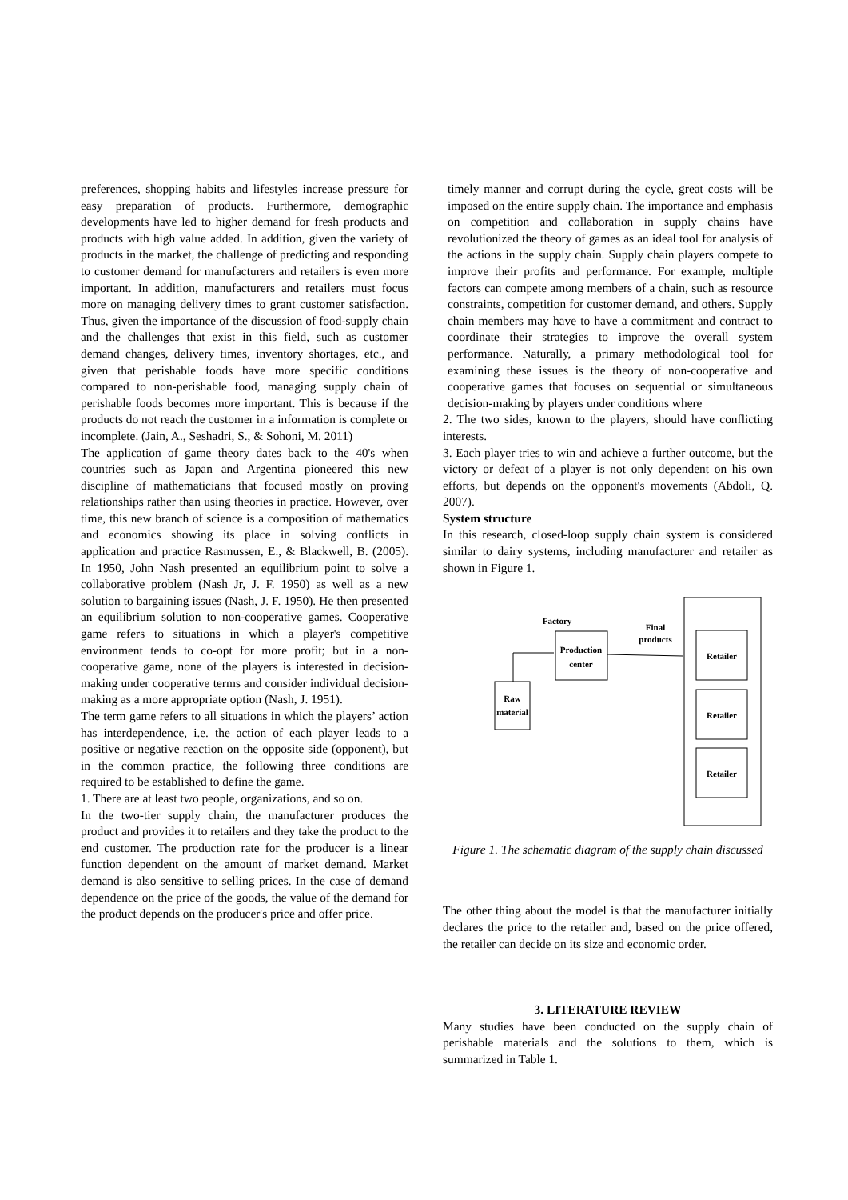preferences, shopping habits and lifestyles increase pressure for easy preparation of products. Furthermore, demographic developments have led to higher demand for fresh products and products with high value added. In addition, given the variety of products in the market, the challenge of predicting and responding to customer demand for manufacturers and retailers is even more important. In addition, manufacturers and retailers must focus more on managing delivery times to grant customer satisfaction. Thus, given the importance of the discussion of food-supply chain and the challenges that exist in this field, such as customer demand changes, delivery times, inventory shortages, etc., and given that perishable foods have more specific conditions compared to non-perishable food, managing supply chain of perishable foods becomes more important. This is because if the products do not reach the customer in a information is complete or incomplete. (Jain, A., Seshadri, S., & Sohoni, M. 2011)
The application of game theory dates back to the 40's when countries such as Japan and Argentina pioneered this new discipline of mathematicians that focused mostly on proving relationships rather than using theories in practice. However, over time, this new branch of science is a composition of mathematics and economics showing its place in solving conflicts in application and practice Rasmussen, E., & Blackwell, B. (2005). In 1950, John Nash presented an equilibrium point to solve a collaborative problem (Nash Jr, J. F. 1950) as well as a new solution to bargaining issues (Nash, J. F. 1950). He then presented an equilibrium solution to non-cooperative games. Cooperative game refers to situations in which a player's competitive environment tends to co-opt for more profit; but in a non-cooperative game, none of the players is interested in decision-making under cooperative terms and consider individual decision-making as a more appropriate option (Nash, J. 1951).
The term game refers to all situations in which the players’ action has interdependence, i.e. the action of each player leads to a positive or negative reaction on the opposite side (opponent), but in the common practice, the following three conditions are required to be established to define the game.
1. There are at least two people, organizations, and so on.
In the two-tier supply chain, the manufacturer produces the product and provides it to retailers and they take the product to the end customer. The production rate for the producer is a linear function dependent on the amount of market demand. Market demand is also sensitive to selling prices. In the case of demand dependence on the price of the goods, the value of the demand for the product depends on the producer's price and offer price.
timely manner and corrupt during the cycle, great costs will be imposed on the entire supply chain. The importance and emphasis on competition and collaboration in supply chains have revolutionized the theory of games as an ideal tool for analysis of the actions in the supply chain. Supply chain players compete to improve their profits and performance. For example, multiple factors can compete among members of a chain, such as resource constraints, competition for customer demand, and others. Supply chain members may have to have a commitment and contract to coordinate their strategies to improve the overall system performance. Naturally, a primary methodological tool for examining these issues is the theory of non-cooperative and cooperative games that focuses on sequential or simultaneous decision-making by players under conditions where
2. The two sides, known to the players, should have conflicting interests.
3. Each player tries to win and achieve a further outcome, but the victory or defeat of a player is not only dependent on his own efforts, but depends on the opponent's movements (Abdoli, Q. 2007).
System structure
In this research, closed-loop supply chain system is considered similar to dairy systems, including manufacturer and retailer as shown in Figure 1.
Retailer
Retailer
Retailer
Factory
Production
center
Final
products
Raw
material
Figure 1. The schematic diagram of the supply chain discussed
The other thing about the model is that the manufacturer initially declares the price to the retailer and, based on the price offered, the retailer can decide on its size and economic order.
3. LITERATURE REVIEW
Many studies have been conducted on the supply chain of perishable materials and the solutions to them, which is summarized in Table 1.